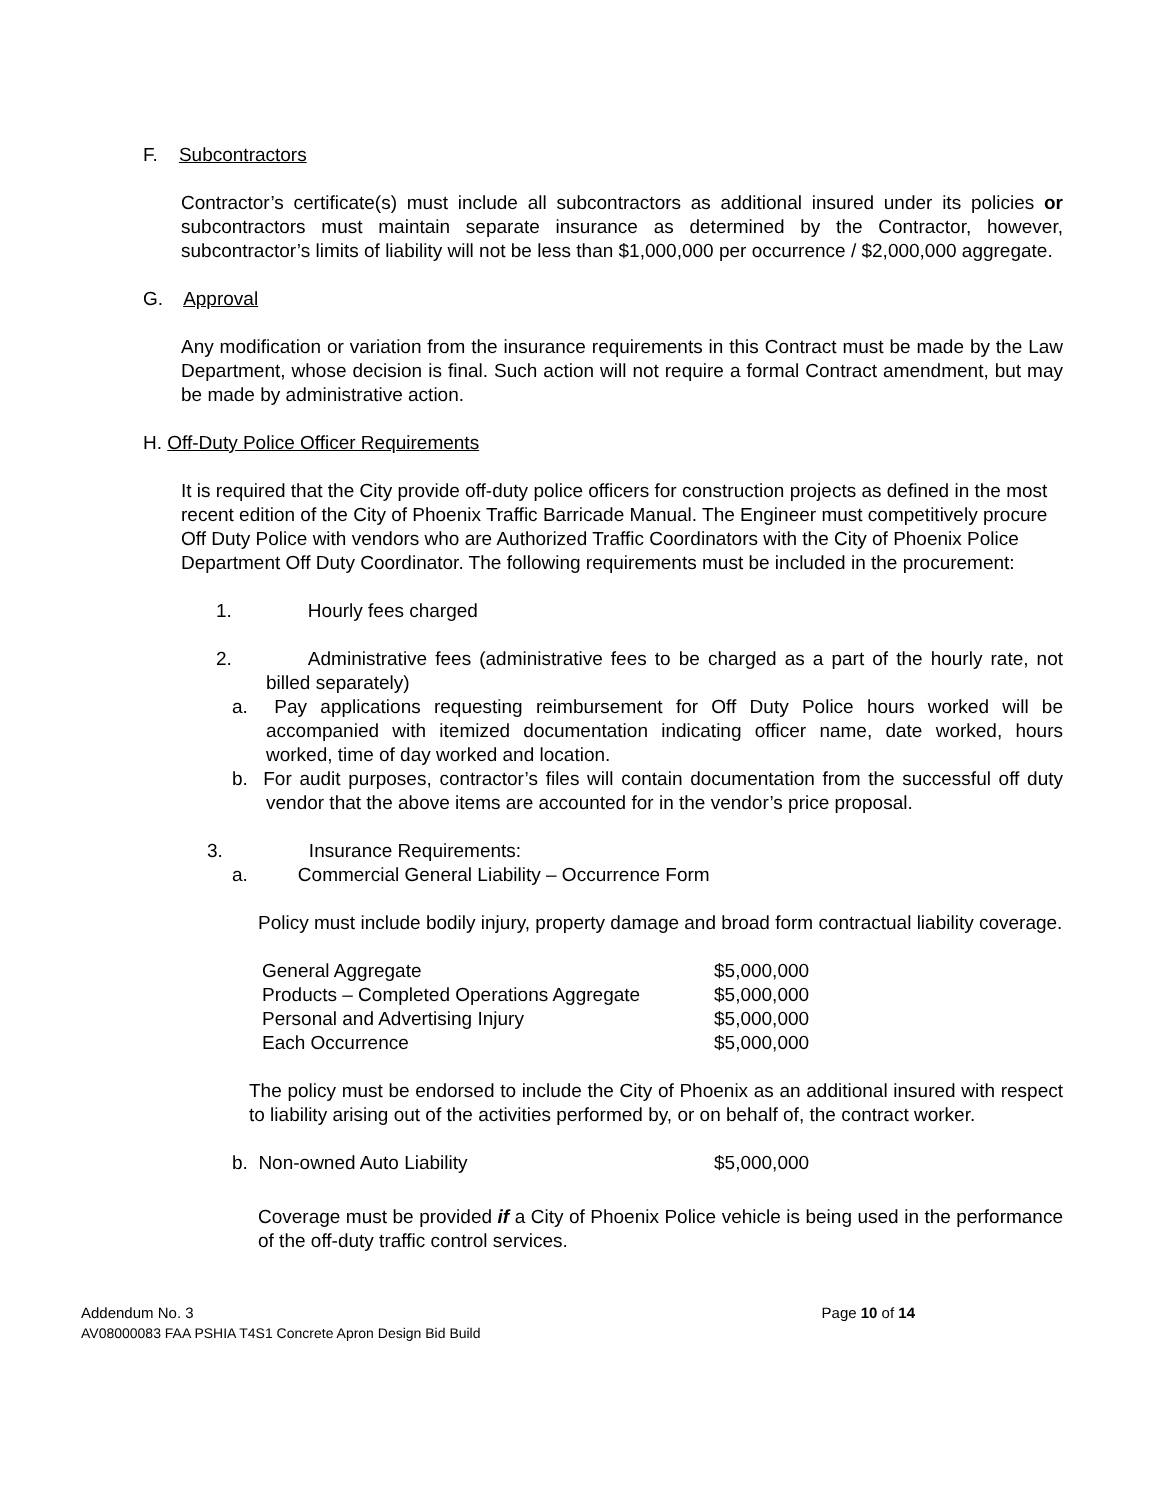F. Subcontractors
Contractor’s certificate(s) must include all subcontractors as additional insured under its policies or subcontractors must maintain separate insurance as determined by the Contractor, however, subcontractor’s limits of liability will not be less than $1,000,000 per occurrence / $2,000,000 aggregate.
G. Approval
Any modification or variation from the insurance requirements in this Contract must be made by the Law Department, whose decision is final. Such action will not require a formal Contract amendment, but may be made by administrative action.
H. Off-Duty Police Officer Requirements
It is required that the City provide off-duty police officers for construction projects as defined in the most recent edition of the City of Phoenix Traffic Barricade Manual. The Engineer must competitively procure Off Duty Police with vendors who are Authorized Traffic Coordinators with the City of Phoenix Police Department Off Duty Coordinator. The following requirements must be included in the procurement:
1. Hourly fees charged
2. Administrative fees (administrative fees to be charged as a part of the hourly rate, not billed separately)
a. Pay applications requesting reimbursement for Off Duty Police hours worked will be accompanied with itemized documentation indicating officer name, date worked, hours worked, time of day worked and location.
b. For audit purposes, contractor’s files will contain documentation from the successful off duty vendor that the above items are accounted for in the vendor’s price proposal.
3. Insurance Requirements:
a. Commercial General Liability – Occurrence Form
Policy must include bodily injury, property damage and broad form contractual liability coverage.
| General Aggregate | $5,000,000 |
| Products – Completed Operations Aggregate | $5,000,000 |
| Personal and Advertising Injury | $5,000,000 |
| Each Occurrence | $5,000,000 |
The policy must be endorsed to include the City of Phoenix as an additional insured with respect to liability arising out of the activities performed by, or on behalf of, the contract worker.
| b. Non-owned Auto Liability | $5,000,000 |
Coverage must be provided if a City of Phoenix Police vehicle is being used in the performance of the off-duty traffic control services.
Addendum No. 3 Page 10 of 14
AV08000083 FAA PSHIA T4S1 Concrete Apron Design Bid Build